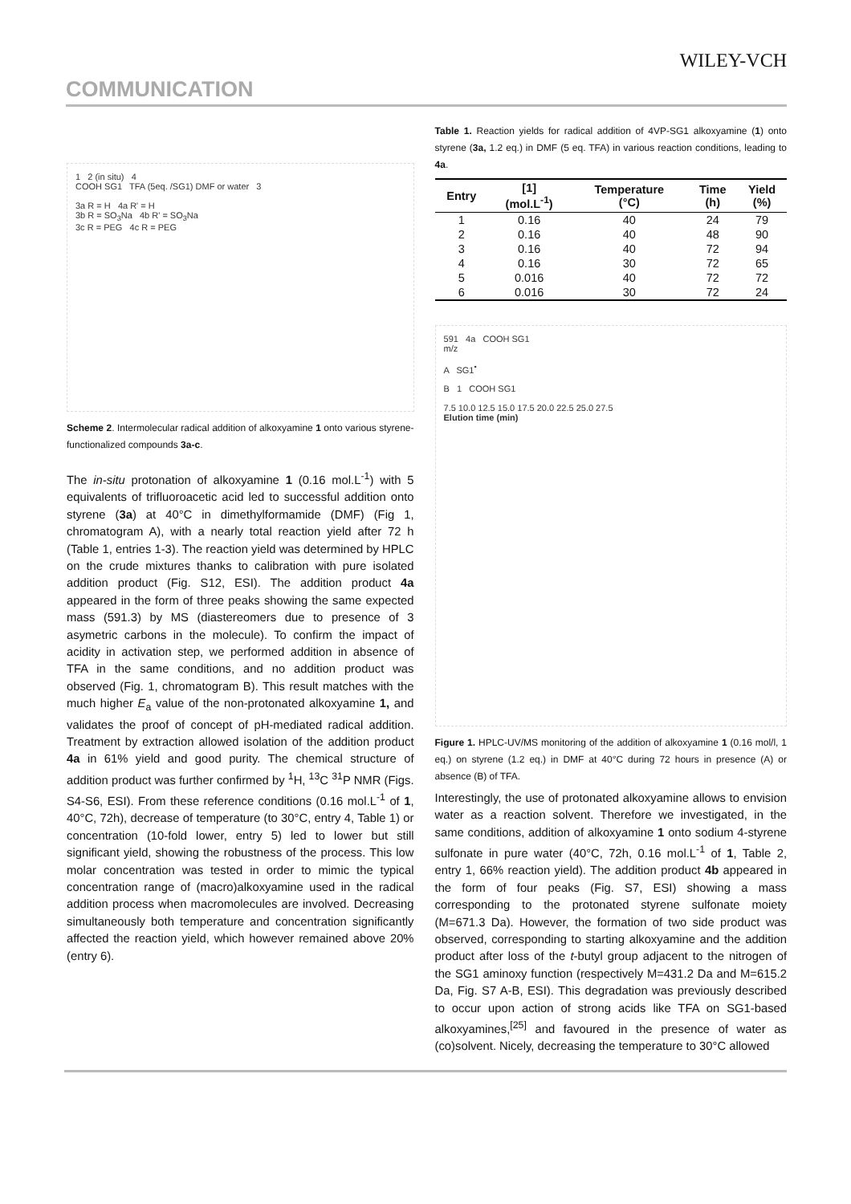WILEY-VCH
COMMUNICATION
1 2 (in situ) 4
COOH SG1 TFA (5eq. /SG1) DMF or water 3
3a R = H 4a R' = H
3b R = SO<sub>3</sub>Na 4b R' = SO<sub>3</sub>Na
3c R = PEG 4c R = PEG
Scheme 2. Intermolecular radical addition of alkoxyamine 1 onto various styrene-functionalized compounds 3a-c.
The in-situ protonation of alkoxyamine 1 (0.16 mol.L<sup>-1</sup>) with 5 equivalents of trifluoroacetic acid led to successful addition onto styrene (3a) at 40°C in dimethylformamide (DMF) (Fig 1, chromatogram A), with a nearly total reaction yield after 72 h (Table 1, entries 1-3). The reaction yield was determined by HPLC on the crude mixtures thanks to calibration with pure isolated addition product (Fig. S12, ESI). The addition product 4a appeared in the form of three peaks showing the same expected mass (591.3) by MS (diastereomers due to presence of 3 asymetric carbons in the molecule). To confirm the impact of acidity in activation step, we performed addition in absence of TFA in the same conditions, and no addition product was observed (Fig. 1, chromatogram B). This result matches with the much higher E<sub>a</sub> value of the non-protonated alkoxyamine 1, and validates the proof of concept of pH-mediated radical addition. Treatment by extraction allowed isolation of the addition product 4a in 61% yield and good purity. The chemical structure of addition product was further confirmed by <sup>1</sup>H, <sup>13</sup>C <sup>31</sup>P NMR (Figs. S4-S6, ESI). From these reference conditions (0.16 mol.L<sup>-1</sup> of 1, 40°C, 72h), decrease of temperature (to 30°C, entry 4, Table 1) or concentration (10-fold lower, entry 5) led to lower but still significant yield, showing the robustness of the process. This low molar concentration was tested in order to mimic the typical concentration range of (macro)alkoxyamine used in the radical addition process when macromolecules are involved. Decreasing simultaneously both temperature and concentration significantly affected the reaction yield, which however remained above 20% (entry 6).
Table 1. Reaction yields for radical addition of 4VP-SG1 alkoxyamine (1) onto styrene (3a, 1.2 eq.) in DMF (5 eq. TFA) in various reaction conditions, leading to 4a.
| Entry | [1] (mol.L<sup>-1</sup>) | Temperature (°C) | Time (h) | Yield (%) |
| --- | --- | --- | --- | --- |
| 1 | 0.16 | 40 | 24 | 79 |
| 2 | 0.16 | 40 | 48 | 90 |
| 3 | 0.16 | 40 | 72 | 94 |
| 4 | 0.16 | 30 | 72 | 65 |
| 5 | 0.016 | 40 | 72 | 72 |
| 6 | 0.016 | 30 | 72 | 24 |
591 4a COOH SG1
m/z
A SG1<sup>•</sup>
B 1 COOH SG1
7.5 10.0 12.5 15.0 17.5 20.0 22.5 25.0 27.5
Elution time (min)
Figure 1. HPLC-UV/MS monitoring of the addition of alkoxyamine 1 (0.16 mol/l, 1 eq.) on styrene (1.2 eq.) in DMF at 40°C during 72 hours in presence (A) or absence (B) of TFA.
Interestingly, the use of protonated alkoxyamine allows to envision water as a reaction solvent. Therefore we investigated, in the same conditions, addition of alkoxyamine 1 onto sodium 4-styrene sulfonate in pure water (40°C, 72h, 0.16 mol.L<sup>-1</sup> of 1, Table 2, entry 1, 66% reaction yield). The addition product 4b appeared in the form of four peaks (Fig. S7, ESI) showing a mass corresponding to the protonated styrene sulfonate moiety (M=671.3 Da). However, the formation of two side product was observed, corresponding to starting alkoxyamine and the addition product after loss of the t-butyl group adjacent to the nitrogen of the SG1 aminoxy function (respectively M=431.2 Da and M=615.2 Da, Fig. S7 A-B, ESI). This degradation was previously described to occur upon action of strong acids like TFA on SG1-based alkoxyamines,<sup>[25]</sup> and favoured in the presence of water as (co)solvent. Nicely, decreasing the temperature to 30°C allowed